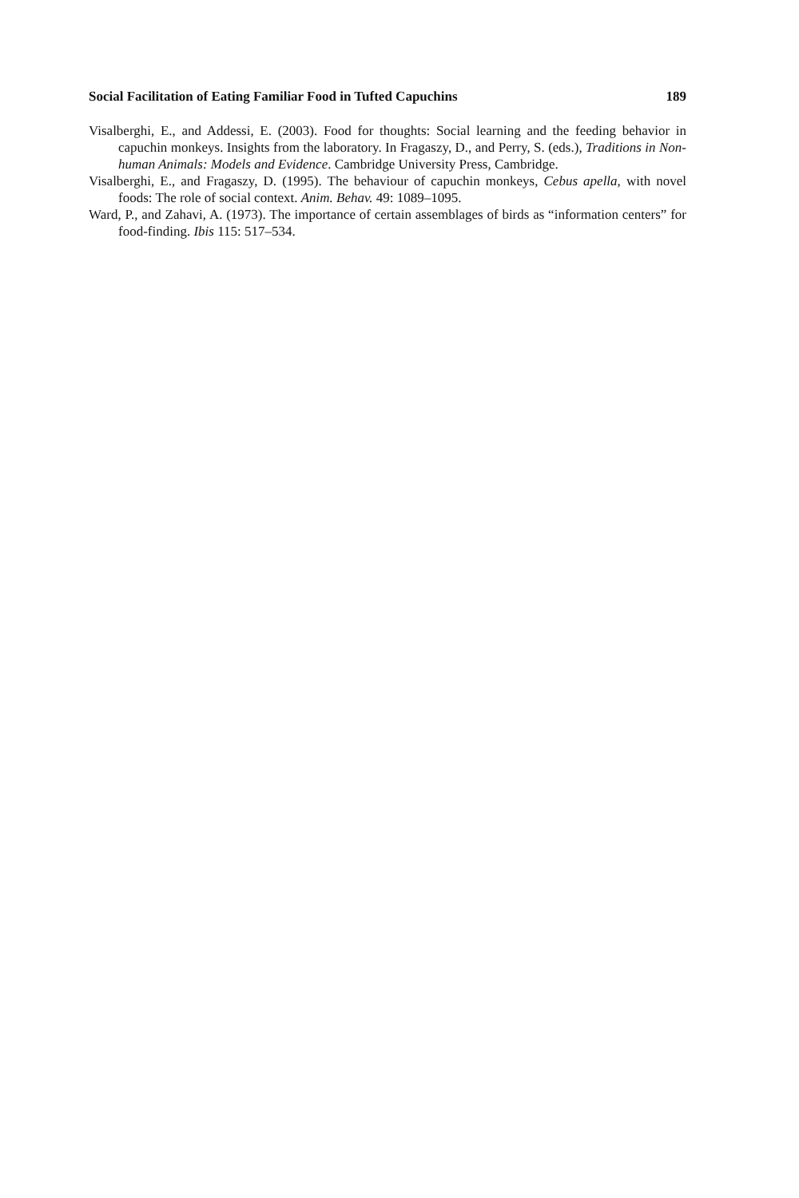Social Facilitation of Eating Familiar Food in Tufted Capuchins 189
Visalberghi, E., and Addessi, E. (2003). Food for thoughts: Social learning and the feeding behavior in capuchin monkeys. Insights from the laboratory. In Fragaszy, D., and Perry, S. (eds.), Traditions in Non-human Animals: Models and Evidence. Cambridge University Press, Cambridge.
Visalberghi, E., and Fragaszy, D. (1995). The behaviour of capuchin monkeys, Cebus apella, with novel foods: The role of social context. Anim. Behav. 49: 1089–1095.
Ward, P., and Zahavi, A. (1973). The importance of certain assemblages of birds as “information centers” for food-finding. Ibis 115: 517–534.